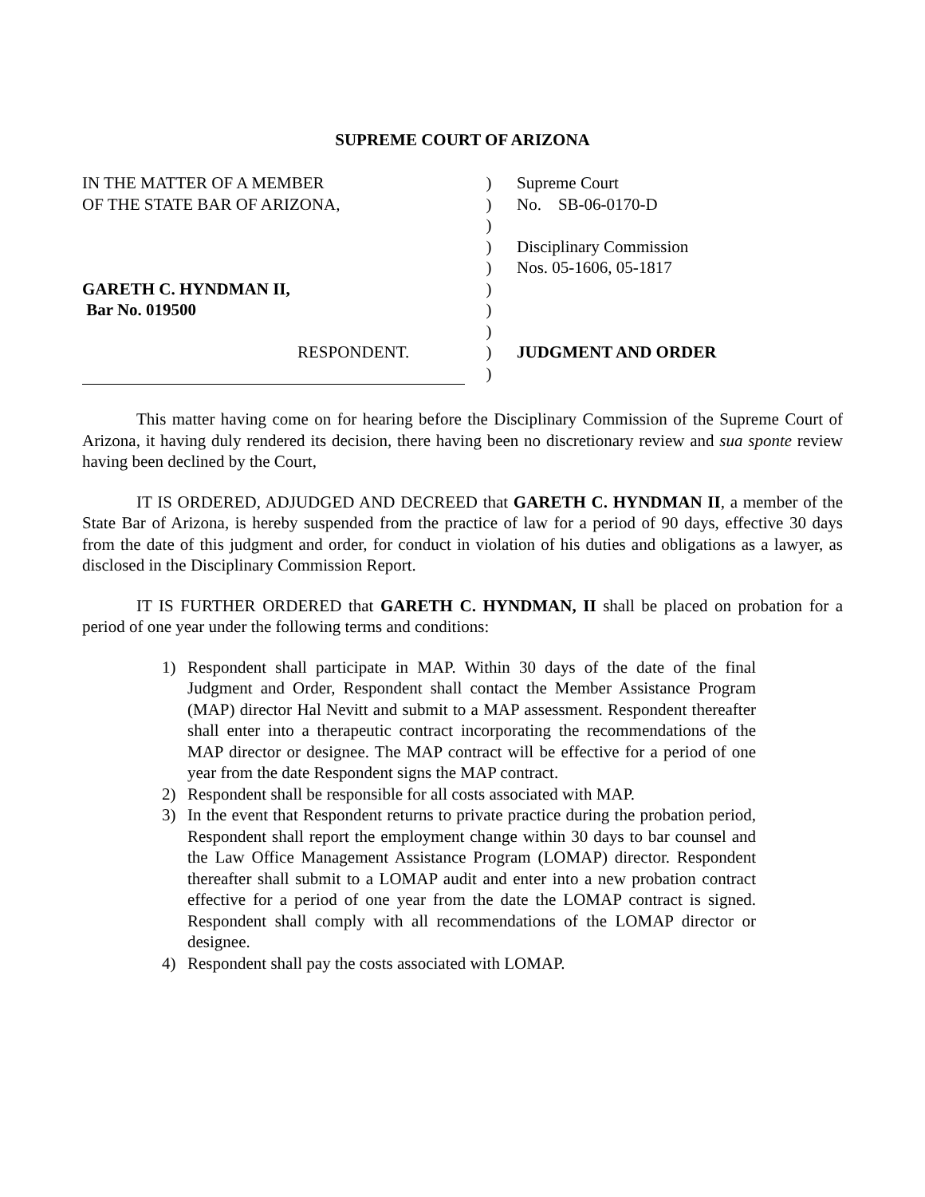SUPREME COURT OF ARIZONA
IN THE MATTER OF A MEMBER
OF THE STATE BAR OF ARIZONA,
GARETH C. HYNDMAN II,
Bar No. 019500
RESPONDENT.
)
)
)
)
)
)
)
)
)
)
Supreme Court
No. SB-06-0170-D
Disciplinary Commission
Nos. 05-1606, 05-1817
JUDGMENT AND ORDER
This matter having come on for hearing before the Disciplinary Commission of the Supreme Court of Arizona, it having duly rendered its decision, there having been no discretionary review and sua sponte review having been declined by the Court,
IT IS ORDERED, ADJUDGED AND DECREED that GARETH C. HYNDMAN II, a member of the State Bar of Arizona, is hereby suspended from the practice of law for a period of 90 days, effective 30 days from the date of this judgment and order, for conduct in violation of his duties and obligations as a lawyer, as disclosed in the Disciplinary Commission Report.
IT IS FURTHER ORDERED that GARETH C. HYNDMAN, II shall be placed on probation for a period of one year under the following terms and conditions:
1) Respondent shall participate in MAP. Within 30 days of the date of the final Judgment and Order, Respondent shall contact the Member Assistance Program (MAP) director Hal Nevitt and submit to a MAP assessment. Respondent thereafter shall enter into a therapeutic contract incorporating the recommendations of the MAP director or designee. The MAP contract will be effective for a period of one year from the date Respondent signs the MAP contract.
2) Respondent shall be responsible for all costs associated with MAP.
3) In the event that Respondent returns to private practice during the probation period, Respondent shall report the employment change within 30 days to bar counsel and the Law Office Management Assistance Program (LOMAP) director. Respondent thereafter shall submit to a LOMAP audit and enter into a new probation contract effective for a period of one year from the date the LOMAP contract is signed. Respondent shall comply with all recommendations of the LOMAP director or designee.
4) Respondent shall pay the costs associated with LOMAP.